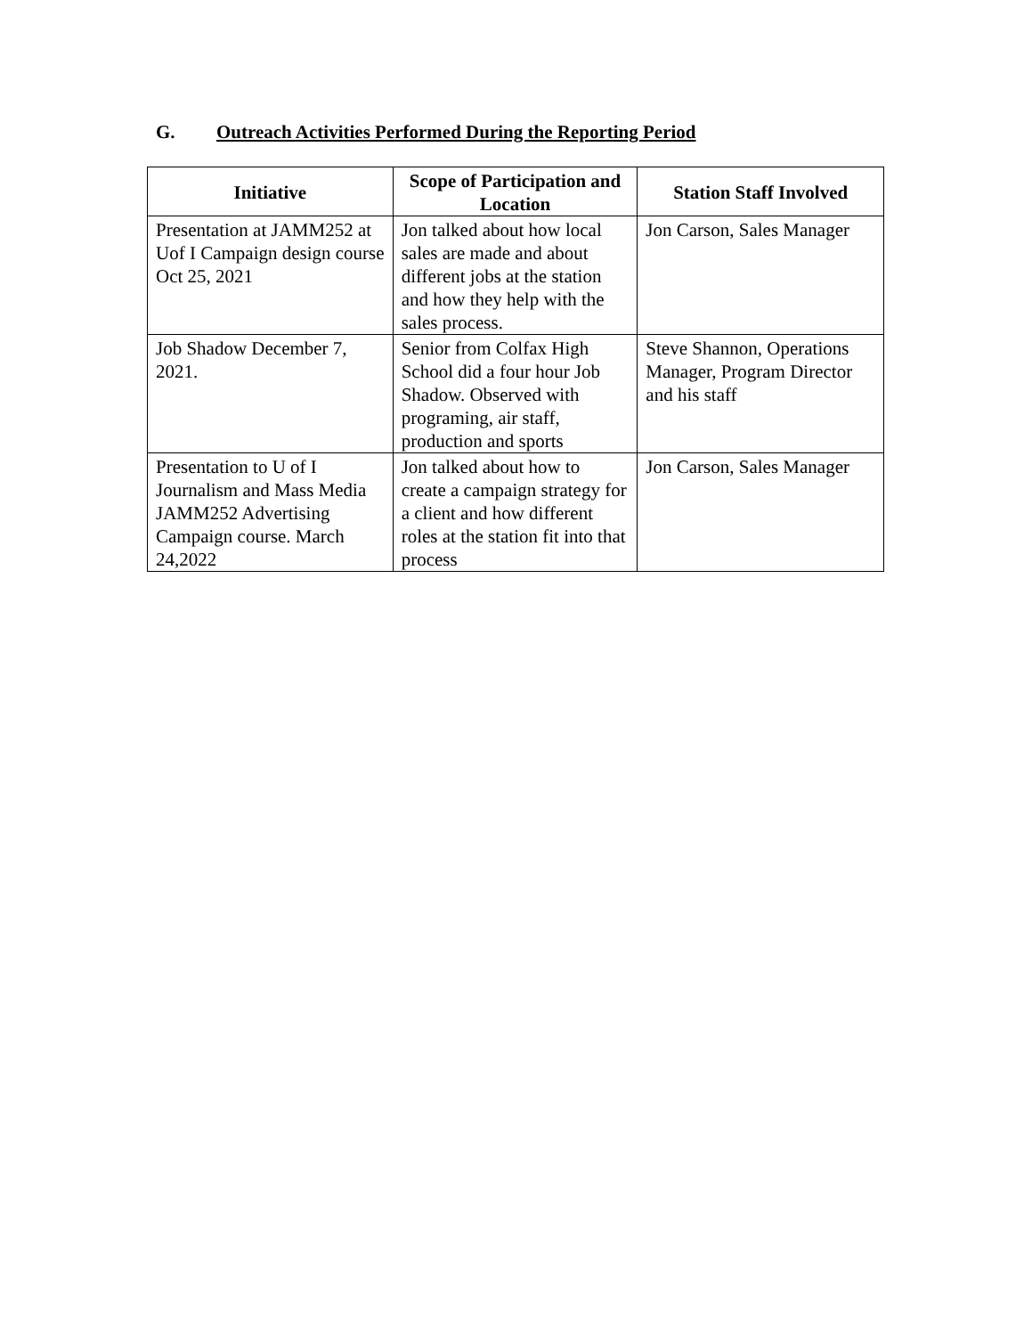G. Outreach Activities Performed During the Reporting Period
| Initiative | Scope of Participation and Location | Station Staff Involved |
| --- | --- | --- |
| Presentation at JAMM252 at Uof I Campaign design course Oct 25, 2021 | Jon talked about how local sales are made and about different jobs at the station and how they help with the sales process. | Jon Carson, Sales Manager |
| Job Shadow December 7, 2021. | Senior from Colfax High School did a four hour Job Shadow. Observed with programing, air staff, production and sports | Steve Shannon, Operations Manager, Program Director and his staff |
| Presentation to U of I Journalism and Mass Media JAMM252 Advertising Campaign course. March 24,2022 | Jon talked about how to create a campaign strategy for a client and how different roles at the station fit into that process | Jon Carson, Sales Manager |